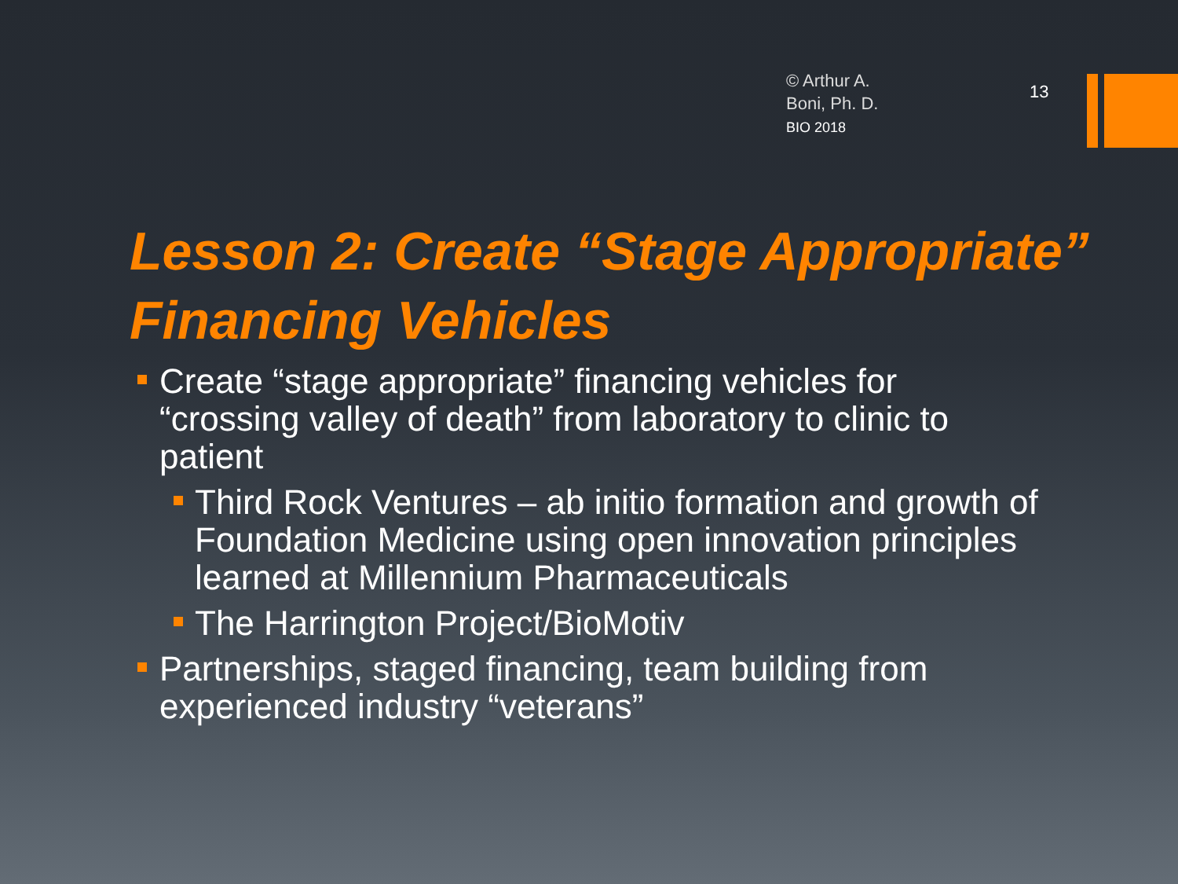© Arthur A.
Boni, Ph. D.
BIO 2018
13
Lesson 2: Create “Stage Appropriate” Financing Vehicles
Create “stage appropriate” financing vehicles for “crossing valley of death” from laboratory to clinic to patient
Third Rock Ventures – ab initio formation and growth of Foundation Medicine using open innovation principles learned at Millennium Pharmaceuticals
The Harrington Project/BioMotiv
Partnerships, staged financing, team building from experienced industry “veterans”